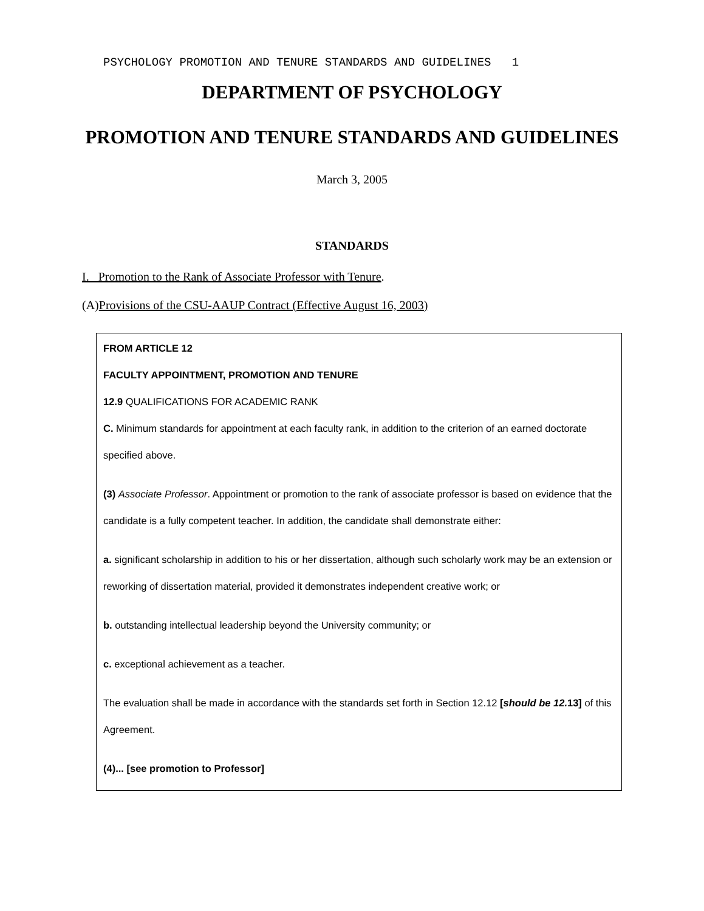PSYCHOLOGY PROMOTION AND TENURE STANDARDS AND GUIDELINES 1
DEPARTMENT OF PSYCHOLOGY
PROMOTION AND TENURE STANDARDS AND GUIDELINES
March 3, 2005
STANDARDS
I. Promotion to the Rank of Associate Professor with Tenure.
(A)Provisions of the CSU-AAUP Contract (Effective August 16, 2003)
FROM ARTICLE 12
FACULTY APPOINTMENT, PROMOTION AND TENURE
12.9 QUALIFICATIONS FOR ACADEMIC RANK
C. Minimum standards for appointment at each faculty rank, in addition to the criterion of an earned doctorate specified above.
(3) Associate Professor. Appointment or promotion to the rank of associate professor is based on evidence that the candidate is a fully competent teacher. In addition, the candidate shall demonstrate either:
a. significant scholarship in addition to his or her dissertation, although such scholarly work may be an extension or reworking of dissertation material, provided it demonstrates independent creative work; or
b. outstanding intellectual leadership beyond the University community; or
c. exceptional achievement as a teacher.
The evaluation shall be made in accordance with the standards set forth in Section 12.12 [should be 12. 13] of this Agreement.
(4)... [see promotion to Professor]